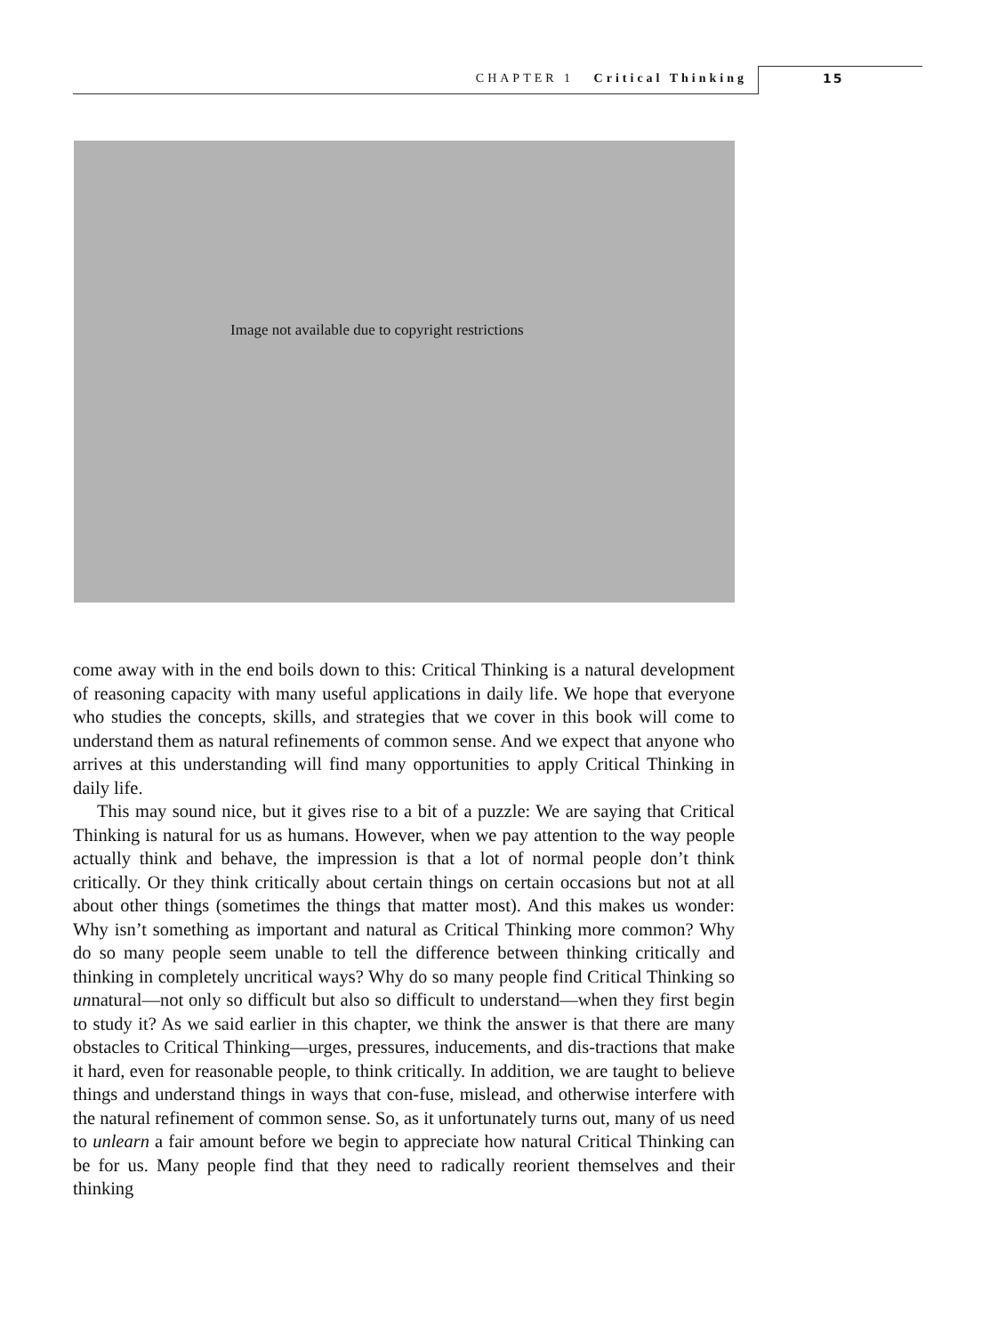CHAPTER 1 Critical Thinking 15
Image not available due to copyright restrictions
come away with in the end boils down to this: Critical Thinking is a natural development of reasoning capacity with many useful applications in daily life. We hope that everyone who studies the concepts, skills, and strategies that we cover in this book will come to understand them as natural refinements of common sense. And we expect that anyone who arrives at this understanding will find many opportunities to apply Critical Thinking in daily life.
This may sound nice, but it gives rise to a bit of a puzzle: We are saying that Critical Thinking is natural for us as humans. However, when we pay attention to the way people actually think and behave, the impression is that a lot of normal people don’t think critically. Or they think critically about certain things on certain occasions but not at all about other things (sometimes the things that matter most). And this makes us wonder: Why isn’t something as important and natural as Critical Thinking more common? Why do so many people seem unable to tell the difference between thinking critically and thinking in completely uncritical ways? Why do so many people find Critical Thinking so unnatural—not only so difficult but also so difficult to understand—when they first begin to study it? As we said earlier in this chapter, we think the answer is that there are many obstacles to Critical Thinking—urges, pressures, inducements, and dis-tractions that make it hard, even for reasonable people, to think critically. In addition, we are taught to believe things and understand things in ways that con-fuse, mislead, and otherwise interfere with the natural refinement of common sense. So, as it unfortunately turns out, many of us need to unlearn a fair amount before we begin to appreciate how natural Critical Thinking can be for us. Many people find that they need to radically reorient themselves and their thinking